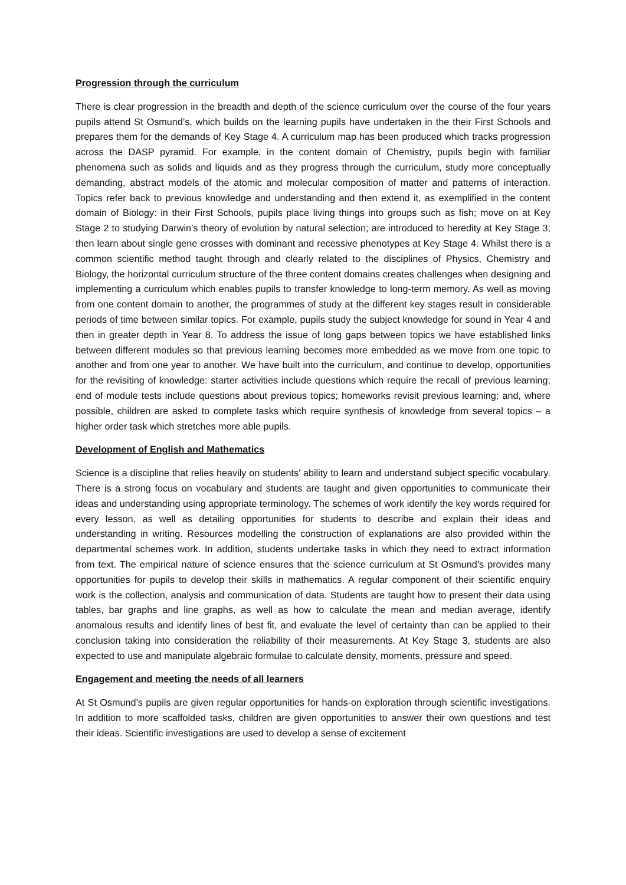Progression through the curriculum
There is clear progression in the breadth and depth of the science curriculum over the course of the four years pupils attend St Osmund’s, which builds on the learning pupils have undertaken in the their First Schools and prepares them for the demands of Key Stage 4. A curriculum map has been produced which tracks progression across the DASP pyramid. For example, in the content domain of Chemistry, pupils begin with familiar phenomena such as solids and liquids and as they progress through the curriculum, study more conceptually demanding, abstract models of the atomic and molecular composition of matter and patterns of interaction. Topics refer back to previous knowledge and understanding and then extend it, as exemplified in the content domain of Biology: in their First Schools, pupils place living things into groups such as fish; move on at Key Stage 2 to studying Darwin’s theory of evolution by natural selection; are introduced to heredity at Key Stage 3; then learn about single gene crosses with dominant and recessive phenotypes at Key Stage 4. Whilst there is a common scientific method taught through and clearly related to the disciplines of Physics, Chemistry and Biology, the horizontal curriculum structure of the three content domains creates challenges when designing and implementing a curriculum which enables pupils to transfer knowledge to long-term memory. As well as moving from one content domain to another, the programmes of study at the different key stages result in considerable periods of time between similar topics. For example, pupils study the subject knowledge for sound in Year 4 and then in greater depth in Year 8. To address the issue of long gaps between topics we have established links between different modules so that previous learning becomes more embedded as we move from one topic to another and from one year to another. We have built into the curriculum, and continue to develop, opportunities for the revisiting of knowledge: starter activities include questions which require the recall of previous learning; end of module tests include questions about previous topics; homeworks revisit previous learning; and, where possible, children are asked to complete tasks which require synthesis of knowledge from several topics – a higher order task which stretches more able pupils.
Development of English and Mathematics
Science is a discipline that relies heavily on students' ability to learn and understand subject specific vocabulary. There is a strong focus on vocabulary and students are taught and given opportunities to communicate their ideas and understanding using appropriate terminology. The schemes of work identify the key words required for every lesson, as well as detailing opportunities for students to describe and explain their ideas and understanding in writing. Resources modelling the construction of explanations are also provided within the departmental schemes work. In addition, students undertake tasks in which they need to extract information from text. The empirical nature of science ensures that the science curriculum at St Osmund’s provides many opportunities for pupils to develop their skills in mathematics. A regular component of their scientific enquiry work is the collection, analysis and communication of data. Students are taught how to present their data using tables, bar graphs and line graphs, as well as how to calculate the mean and median average, identify anomalous results and identify lines of best fit, and evaluate the level of certainty than can be applied to their conclusion taking into consideration the reliability of their measurements. At Key Stage 3, students are also expected to use and manipulate algebraic formulae to calculate density, moments, pressure and speed.
Engagement and meeting the needs of all learners
At St Osmund’s pupils are given regular opportunities for hands-on exploration through scientific investigations. In addition to more scaffolded tasks, children are given opportunities to answer their own questions and test their ideas. Scientific investigations are used to develop a sense of excitement